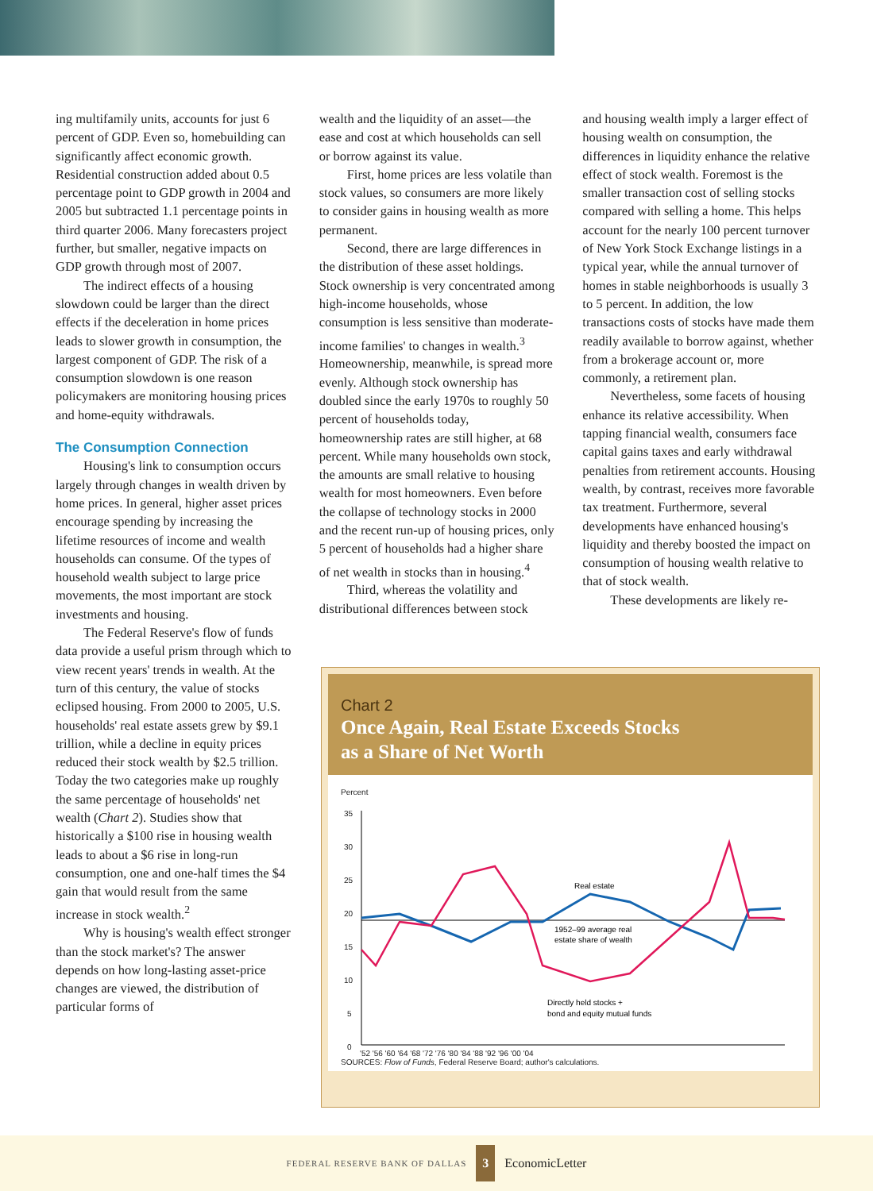ing multifamily units, accounts for just 6 percent of GDP. Even so, homebuilding can significantly affect economic growth. Residential construction added about 0.5 percentage point to GDP growth in 2004 and 2005 but subtracted 1.1 percentage points in third quarter 2006. Many forecasters project further, but smaller, negative impacts on GDP growth through most of 2007.
The indirect effects of a housing slowdown could be larger than the direct effects if the deceleration in home prices leads to slower growth in consumption, the largest component of GDP. The risk of a consumption slowdown is one reason policymakers are monitoring housing prices and home-equity withdrawals.
The Consumption Connection
Housing's link to consumption occurs largely through changes in wealth driven by home prices. In general, higher asset prices encourage spending by increasing the lifetime resources of income and wealth households can consume. Of the types of household wealth subject to large price movements, the most important are stock investments and housing.
The Federal Reserve's flow of funds data provide a useful prism through which to view recent years' trends in wealth. At the turn of this century, the value of stocks eclipsed housing. From 2000 to 2005, U.S. households' real estate assets grew by $9.1 trillion, while a decline in equity prices reduced their stock wealth by $2.5 trillion. Today the two categories make up roughly the same percentage of households' net wealth (Chart 2). Studies show that historically a $100 rise in housing wealth leads to about a $6 rise in long-run consumption, one and one-half times the $4 gain that would result from the same increase in stock wealth.<sup>2</sup>
Why is housing's wealth effect stronger than the stock market's? The answer depends on how long-lasting asset-price changes are viewed, the distribution of particular forms of
wealth and the liquidity of an asset—the ease and cost at which households can sell or borrow against its value.
First, home prices are less volatile than stock values, so consumers are more likely to consider gains in housing wealth as more permanent.
Second, there are large differences in the distribution of these asset holdings. Stock ownership is very concentrated among high-income households, whose consumption is less sensitive than moderate-income families' to changes in wealth.<sup>3</sup> Homeownership, meanwhile, is spread more evenly. Although stock ownership has doubled since the early 1970s to roughly 50 percent of households today, homeownership rates are still higher, at 68 percent. While many households own stock, the amounts are small relative to housing wealth for most homeowners. Even before the collapse of technology stocks in 2000 and the recent run-up of housing prices, only 5 percent of households had a higher share of net wealth in stocks than in housing.<sup>4</sup>
Third, whereas the volatility and distributional differences between stock
and housing wealth imply a larger effect of housing wealth on consumption, the differences in liquidity enhance the relative effect of stock wealth. Foremost is the smaller transaction cost of selling stocks compared with selling a home. This helps account for the nearly 100 percent turnover of New York Stock Exchange listings in a typical year, while the annual turnover of homes in stable neighborhoods is usually 3 to 5 percent. In addition, the low transactions costs of stocks have made them readily available to borrow against, whether from a brokerage account or, more commonly, a retirement plan.
Nevertheless, some facets of housing enhance its relative accessibility. When tapping financial wealth, consumers face capital gains taxes and early withdrawal penalties from retirement accounts. Housing wealth, by contrast, receives more favorable tax treatment. Furthermore, several developments have enhanced housing's liquidity and thereby boosted the impact on consumption of housing wealth relative to that of stock wealth.
These developments are likely re-
Chart 2
Once Again, Real Estate Exceeds Stocks
as a Share of Net Worth
Percent
35
30
25
20
15
10
5
0
Real estate
1952–99 average real
estate share of wealth
Directly held stocks +
bond and equity mutual funds
'52 '56 '60 '64 '68 '72 '76 '80 '84 '88 '92 '96 '00 '04
SOURCES: Flow of Funds, Federal Reserve Board; author's calculations.
FEDERAL RESERVE BANK OF DALLAS 3 EconomicLetter